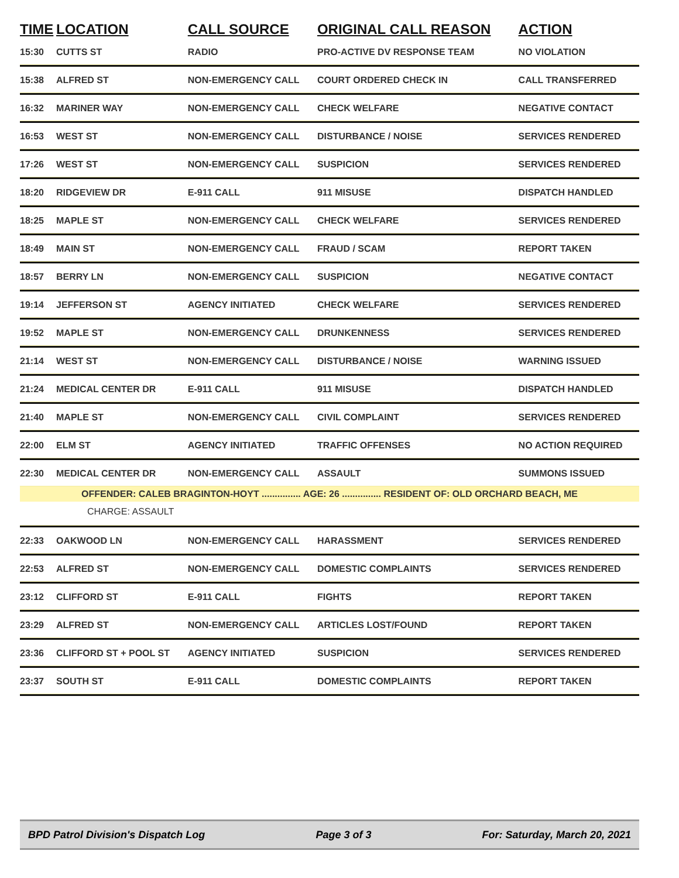| TIME | LOCATION | CALL SOURCE | ORIGINAL CALL REASON | ACTION |
| --- | --- | --- | --- | --- |
| 15:30 | CUTTS ST | RADIO | PRO-ACTIVE DV RESPONSE TEAM | NO VIOLATION |
| 15:38 | ALFRED ST | NON-EMERGENCY CALL | COURT ORDERED CHECK IN | CALL TRANSFERRED |
| 16:32 | MARINER WAY | NON-EMERGENCY CALL | CHECK WELFARE | NEGATIVE CONTACT |
| 16:53 | WEST ST | NON-EMERGENCY CALL | DISTURBANCE / NOISE | SERVICES RENDERED |
| 17:26 | WEST ST | NON-EMERGENCY CALL | SUSPICION | SERVICES RENDERED |
| 18:20 | RIDGEVIEW DR | E-911 CALL | 911 MISUSE | DISPATCH HANDLED |
| 18:25 | MAPLE ST | NON-EMERGENCY CALL | CHECK WELFARE | SERVICES RENDERED |
| 18:49 | MAIN ST | NON-EMERGENCY CALL | FRAUD / SCAM | REPORT TAKEN |
| 18:57 | BERRY LN | NON-EMERGENCY CALL | SUSPICION | NEGATIVE CONTACT |
| 19:14 | JEFFERSON ST | AGENCY INITIATED | CHECK WELFARE | SERVICES RENDERED |
| 19:52 | MAPLE ST | NON-EMERGENCY CALL | DRUNKENNESS | SERVICES RENDERED |
| 21:14 | WEST ST | NON-EMERGENCY CALL | DISTURBANCE / NOISE | WARNING ISSUED |
| 21:24 | MEDICAL CENTER DR | E-911 CALL | 911 MISUSE | DISPATCH HANDLED |
| 21:40 | MAPLE ST | NON-EMERGENCY CALL | CIVIL COMPLAINT | SERVICES RENDERED |
| 22:00 | ELM ST | AGENCY INITIATED | TRAFFIC OFFENSES | NO ACTION REQUIRED |
| 22:30 | MEDICAL CENTER DR | NON-EMERGENCY CALL | ASSAULT | SUMMONS ISSUED |
| OFFENDER: CALEB BRAGINTON-HOYT ............... AGE: 26 ............... RESIDENT OF: OLD ORCHARD BEACH, ME | | | | |
| CHARGE: ASSAULT | | | | |
| 22:33 | OAKWOOD LN | NON-EMERGENCY CALL | HARASSMENT | SERVICES RENDERED |
| 22:53 | ALFRED ST | NON-EMERGENCY CALL | DOMESTIC COMPLAINTS | SERVICES RENDERED |
| 23:12 | CLIFFORD ST | E-911 CALL | FIGHTS | REPORT TAKEN |
| 23:29 | ALFRED ST | NON-EMERGENCY CALL | ARTICLES LOST/FOUND | REPORT TAKEN |
| 23:36 | CLIFFORD ST + POOL ST | AGENCY INITIATED | SUSPICION | SERVICES RENDERED |
| 23:37 | SOUTH ST | E-911 CALL | DOMESTIC COMPLAINTS | REPORT TAKEN |
BPD Patrol Division's Dispatch Log Page 3 of 3 For: Saturday, March 20, 2021